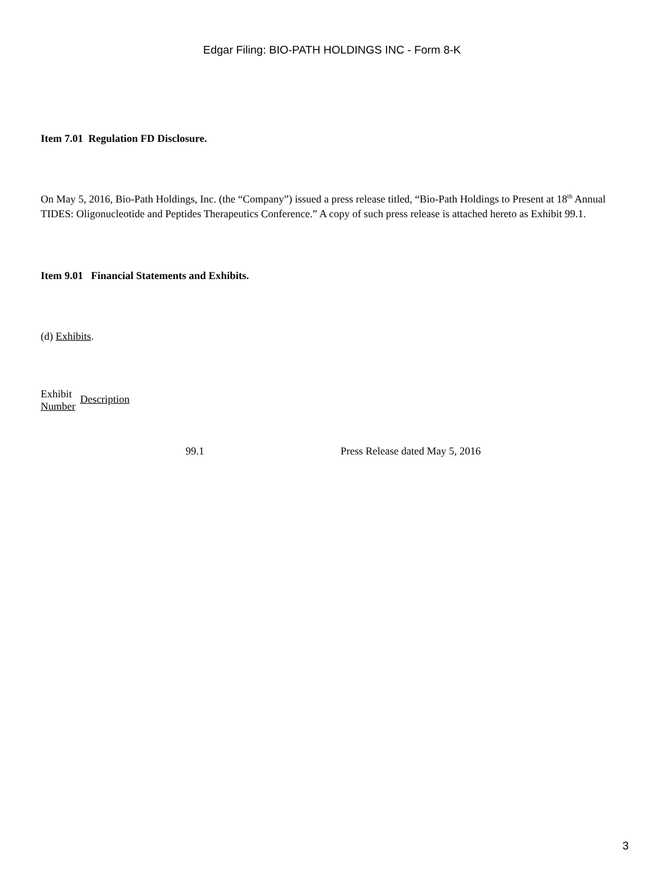Edgar Filing: BIO-PATH HOLDINGS INC - Form 8-K
Item 7.01 Regulation FD Disclosure.
On May 5, 2016, Bio-Path Holdings, Inc. (the “Company”) issued a press release titled, “Bio-Path Holdings to Present at 18<sup>th</sup> Annual TIDES: Oligonucleotide and Peptides Therapeutics Conference.” A copy of such press release is attached hereto as Exhibit 99.1.
Item 9.01 Financial Statements and Exhibits.
(d) Exhibits.
| Exhibit Number | Description |
| --- | --- |
| | 99.1 | Press Release dated May 5, 2016 |
3